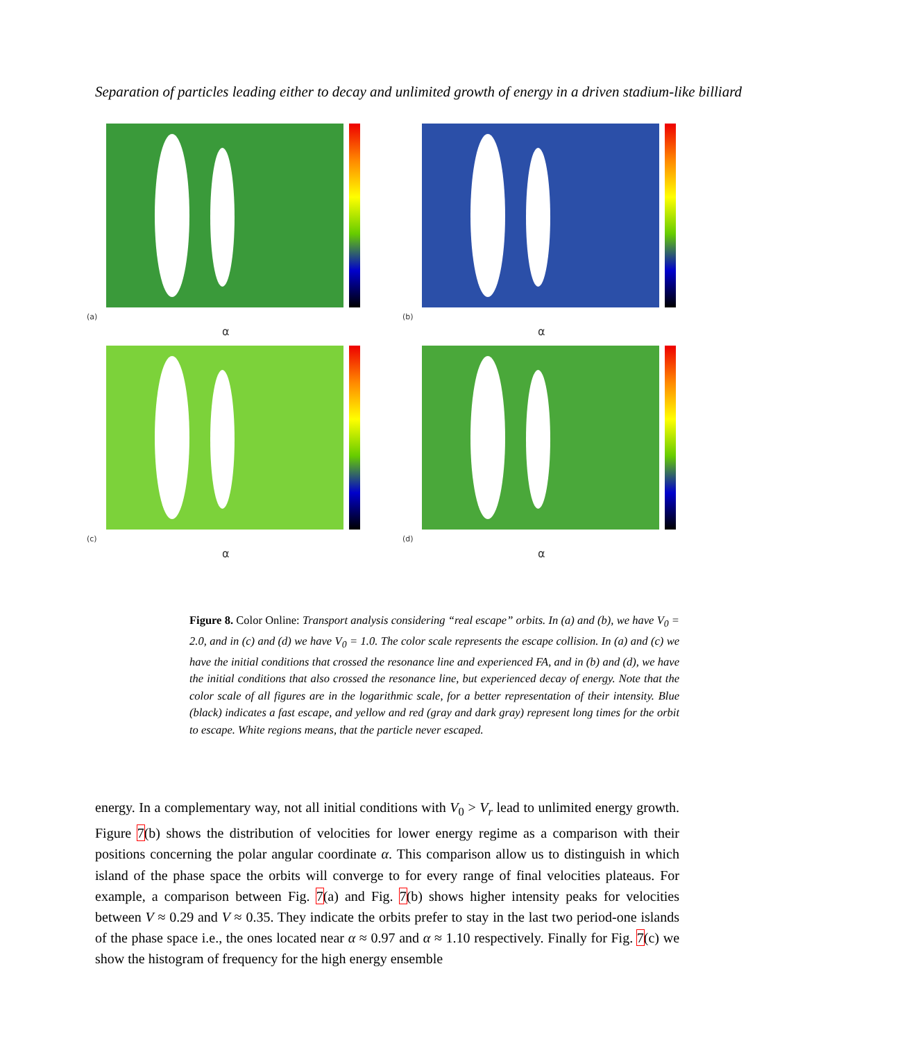Separation of particles leading either to decay and unlimited growth of energy in a driven stadium-like billiard
(a)
α
(b)
α
(c)
α
(d)
α
Figure 8. Color Online: Transport analysis considering “real escape” orbits. In (a) and (b), we have V<sub>0</sub> = 2.0, and in (c) and (d) we have V<sub>0</sub> = 1.0. The color scale represents the escape collision. In (a) and (c) we have the initial conditions that crossed the resonance line and experienced FA, and in (b) and (d), we have the initial conditions that also crossed the resonance line, but experienced decay of energy. Note that the color scale of all figures are in the logarithmic scale, for a better representation of their intensity. Blue (black) indicates a fast escape, and yellow and red (gray and dark gray) represent long times for the orbit to escape. White regions means, that the particle never escaped.
energy. In a complementary way, not all initial conditions with V<sub>0</sub> > V<sub>r</sub> lead to unlimited energy growth. Figure 7(b) shows the distribution of velocities for lower energy regime as a comparison with their positions concerning the polar angular coordinate α. This comparison allow us to distinguish in which island of the phase space the orbits will converge to for every range of final velocities plateaus. For example, a comparison between Fig. 7(a) and Fig. 7(b) shows higher intensity peaks for velocities between V ≈ 0.29 and V ≈ 0.35. They indicate the orbits prefer to stay in the last two period-one islands of the phase space i.e., the ones located near α ≈ 0.97 and α ≈ 1.10 respectively. Finally for Fig. 7(c) we show the histogram of frequency for the high energy ensemble